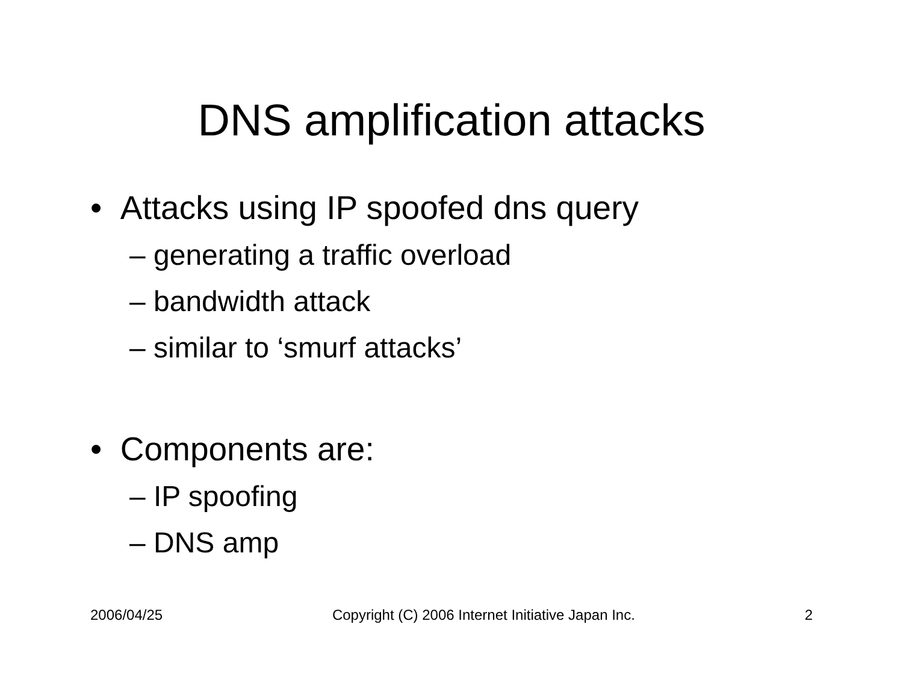DNS amplification attacks
• Attacks using IP spoofed dns query
– generating a traffic overload
– bandwidth attack
– similar to ‘smurf attacks’
• Components are:
– IP spoofing
– DNS amp
2006/04/25 Copyright (C) 2006 Internet Initiative Japan Inc. 2